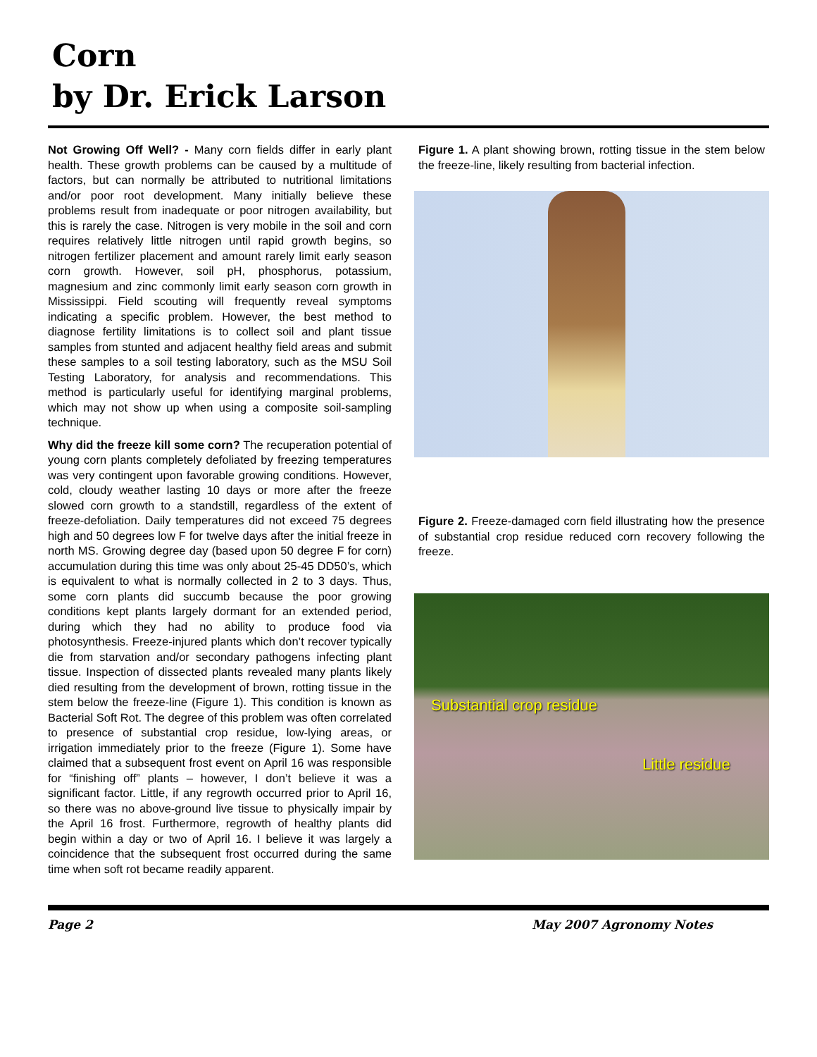Corn
by Dr. Erick Larson
Not Growing Off Well? - Many corn fields differ in early plant health. These growth problems can be caused by a multitude of factors, but can normally be attributed to nutritional limitations and/or poor root development. Many initially believe these problems result from inadequate or poor nitrogen availability, but this is rarely the case. Nitrogen is very mobile in the soil and corn requires relatively little nitrogen until rapid growth begins, so nitrogen fertilizer placement and amount rarely limit early season corn growth. However, soil pH, phosphorus, potassium, magnesium and zinc commonly limit early season corn growth in Mississippi. Field scouting will frequently reveal symptoms indicating a specific problem. However, the best method to diagnose fertility limitations is to collect soil and plant tissue samples from stunted and adjacent healthy field areas and submit these samples to a soil testing laboratory, such as the MSU Soil Testing Laboratory, for analysis and recommendations. This method is particularly useful for identifying marginal problems, which may not show up when using a composite soil-sampling technique.
Why did the freeze kill some corn? The recuperation potential of young corn plants completely defoliated by freezing temperatures was very contingent upon favorable growing conditions. However, cold, cloudy weather lasting 10 days or more after the freeze slowed corn growth to a standstill, regardless of the extent of freeze-defoliation. Daily temperatures did not exceed 75 degrees high and 50 degrees low F for twelve days after the initial freeze in north MS. Growing degree day (based upon 50 degree F for corn) accumulation during this time was only about 25-45 DD50’s, which is equivalent to what is normally collected in 2 to 3 days. Thus, some corn plants did succumb because the poor growing conditions kept plants largely dormant for an extended period, during which they had no ability to produce food via photosynthesis. Freeze-injured plants which don’t recover typically die from starvation and/or secondary pathogens infecting plant tissue. Inspection of dissected plants revealed many plants likely died resulting from the development of brown, rotting tissue in the stem below the freeze-line (Figure 1). This condition is known as Bacterial Soft Rot. The degree of this problem was often correlated to presence of substantial crop residue, low-lying areas, or irrigation immediately prior to the freeze (Figure 1). Some have claimed that a subsequent frost event on April 16 was responsible for “finishing off” plants – however, I don’t believe it was a significant factor. Little, if any regrowth occurred prior to April 16, so there was no above-ground live tissue to physically impair by the April 16 frost. Furthermore, regrowth of healthy plants did begin within a day or two of April 16. I believe it was largely a coincidence that the subsequent frost occurred during the same time when soft rot became readily apparent.
Figure 1. A plant showing brown, rotting tissue in the stem below the freeze-line, likely resulting from bacterial infection.
Figure 2. Freeze-damaged corn field illustrating how the presence of substantial crop residue reduced corn recovery following the freeze.
Substantial crop residue
Little residue
Page 2 May 2007 Agronomy Notes